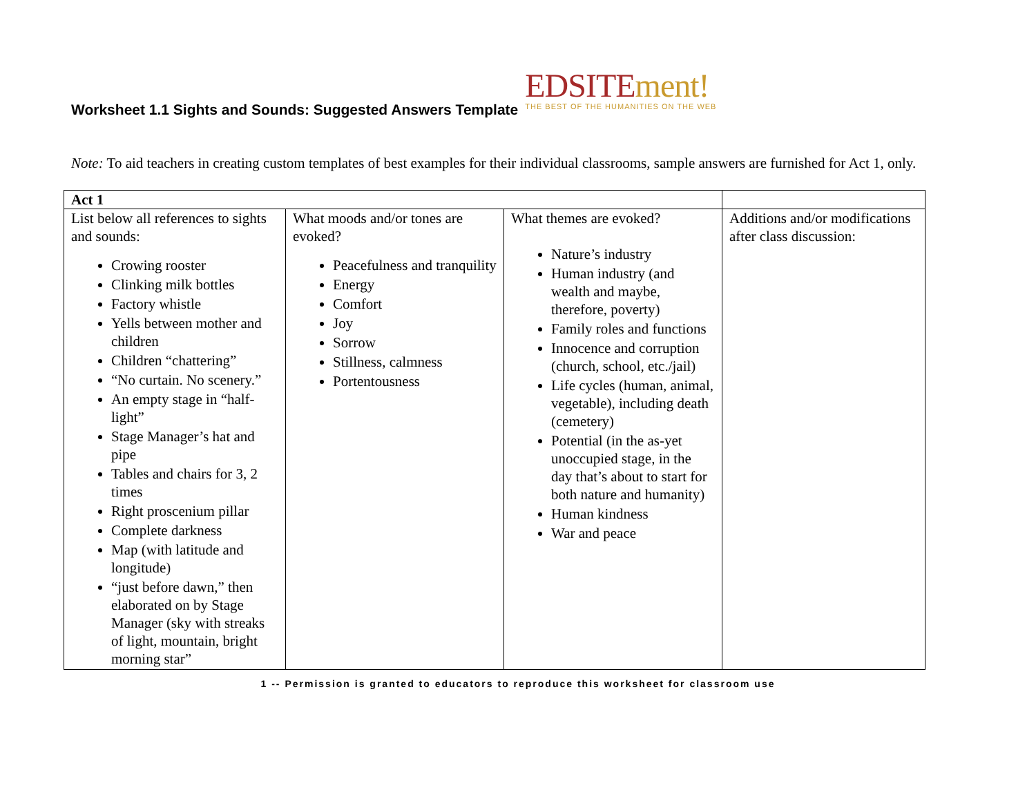Worksheet 1.1 Sights and Sounds: Suggested Answers Template
EDSITEment!
THE BEST OF THE HUMANITIES ON THE WEB
Note: To aid teachers in creating custom templates of best examples for their individual classrooms, sample answers are furnished for Act 1, only.
| Act 1 | | | |
| List below all references to sights and sounds: Crowing rooster Clinking milk bottles Factory whistle Yells between mother and children Children “chattering” “No curtain. No scenery.” An empty stage in “half-light” Stage Manager’s hat and pipe Tables and chairs for 3, 2 times Right proscenium pillar Complete darkness Map (with latitude and longitude) “just before dawn,” then elaborated on by Stage Manager (sky with streaks of light, mountain, bright morning star” | What moods and/or tones are evoked? Peacefulness and tranquility Energy Comfort Joy Sorrow Stillness, calmness Portentousness | What themes are evoked? Nature’s industry Human industry (and wealth and maybe, therefore, poverty) Family roles and functions Innocence and corruption (church, school, etc./jail) Life cycles (human, animal, vegetable), including death (cemetery) Potential (in the as-yet unoccupied stage, in the day that’s about to start for both nature and humanity) Human kindness War and peace | Additions and/or modifications after class discussion: |
1 -- Permission is granted to educators to reproduce this worksheet for classroom use